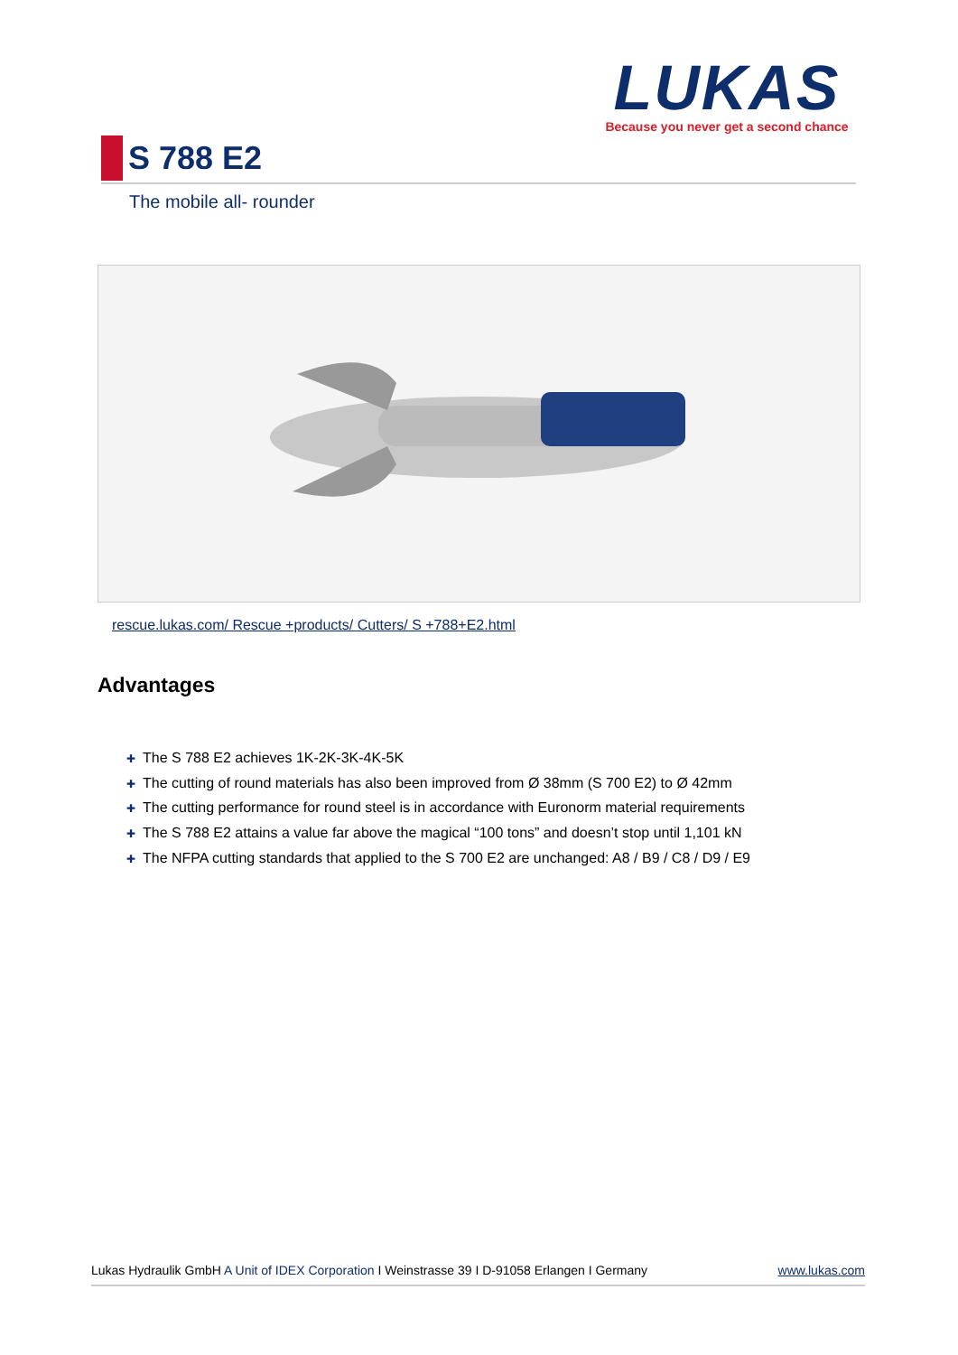LUKAS
Because you never get a second chance
S 788 E2
The mobile all- rounder
rescue.lukas.com/ Rescue +products/ Cutters/ S +788+E2.html
Advantages
✚ The S 788 E2 achieves 1K-2K-3K-4K-5K
✚ The cutting of round materials has also been improved from Ø 38mm (S 700 E2) to Ø 42mm
✚ The cutting performance for round steel is in accordance with Euronorm material requirements
✚ The S 788 E2 attains a value far above the magical “100 tons” and doesn’t stop until 1,101 kN
✚ The NFPA cutting standards that applied to the S 700 E2 are unchanged: A8 / B9 / C8 / D9 / E9
Lukas Hydraulik GmbH A Unit of IDEX Corporation I Weinstrasse 39 I D-91058 Erlangen I Germany
www.lukas.com